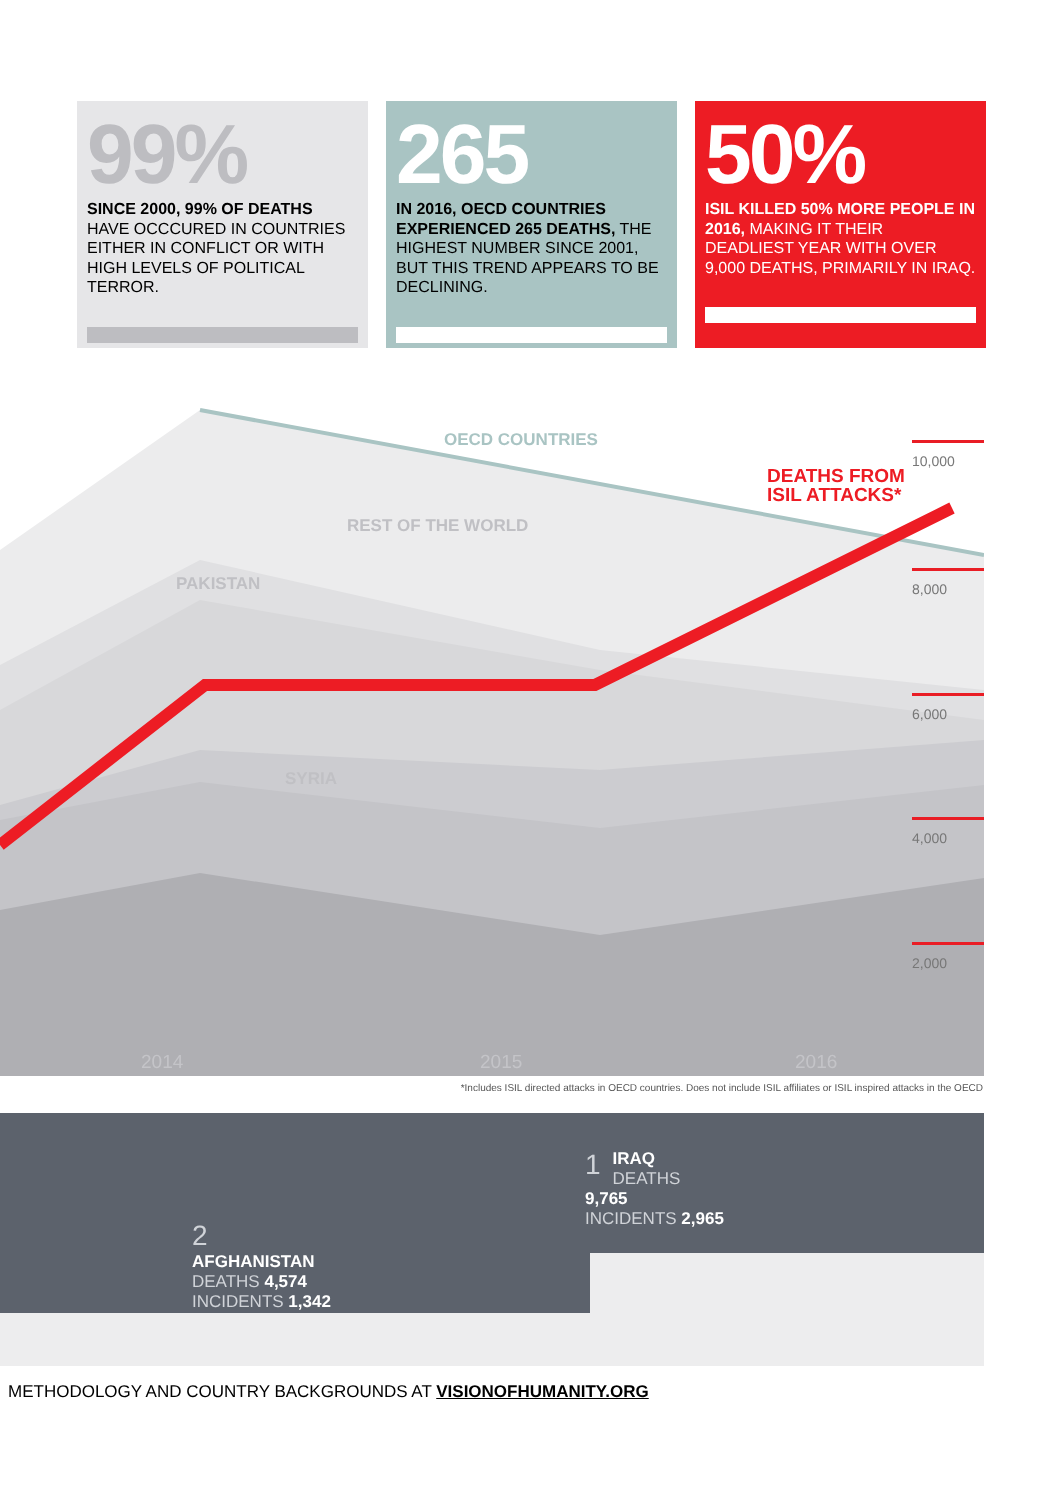99%
SINCE 2000, 99% OF DEATHS HAVE OCCCURED IN COUNTRIES EITHER IN CONFLICT OR WITH HIGH LEVELS OF POLITICAL TERROR.
265
IN 2016, OECD COUNTRIES EXPERIENCED 265 DEATHS, THE HIGHEST NUMBER SINCE 2001, BUT THIS TREND APPEARS TO BE DECLINING.
50%
ISIL KILLED 50% MORE PEOPLE IN 2016, MAKING IT THEIR DEADLIEST YEAR WITH OVER 9,000 DEATHS, PRIMARILY IN IRAQ.
OECD COUNTRIES
DEATHS FROM
ISIL ATTACKS*
REST OF THE WORLD
PAKISTAN
SYRIA
10,000
8,000
6,000
4,000
2,000
2014 2015 2016
*Includes ISIL directed attacks in OECD countries. Does not include ISIL affiliates or ISIL inspired attacks in the OECD
1
IRAQ
DEATHS 9,765
INCIDENTS 2,965
2
AFGHANISTAN
DEATHS 4,574
INCIDENTS 1,342
METHODOLOGY AND COUNTRY BACKGROUNDS AT VISIONOFHUMANITY.ORG